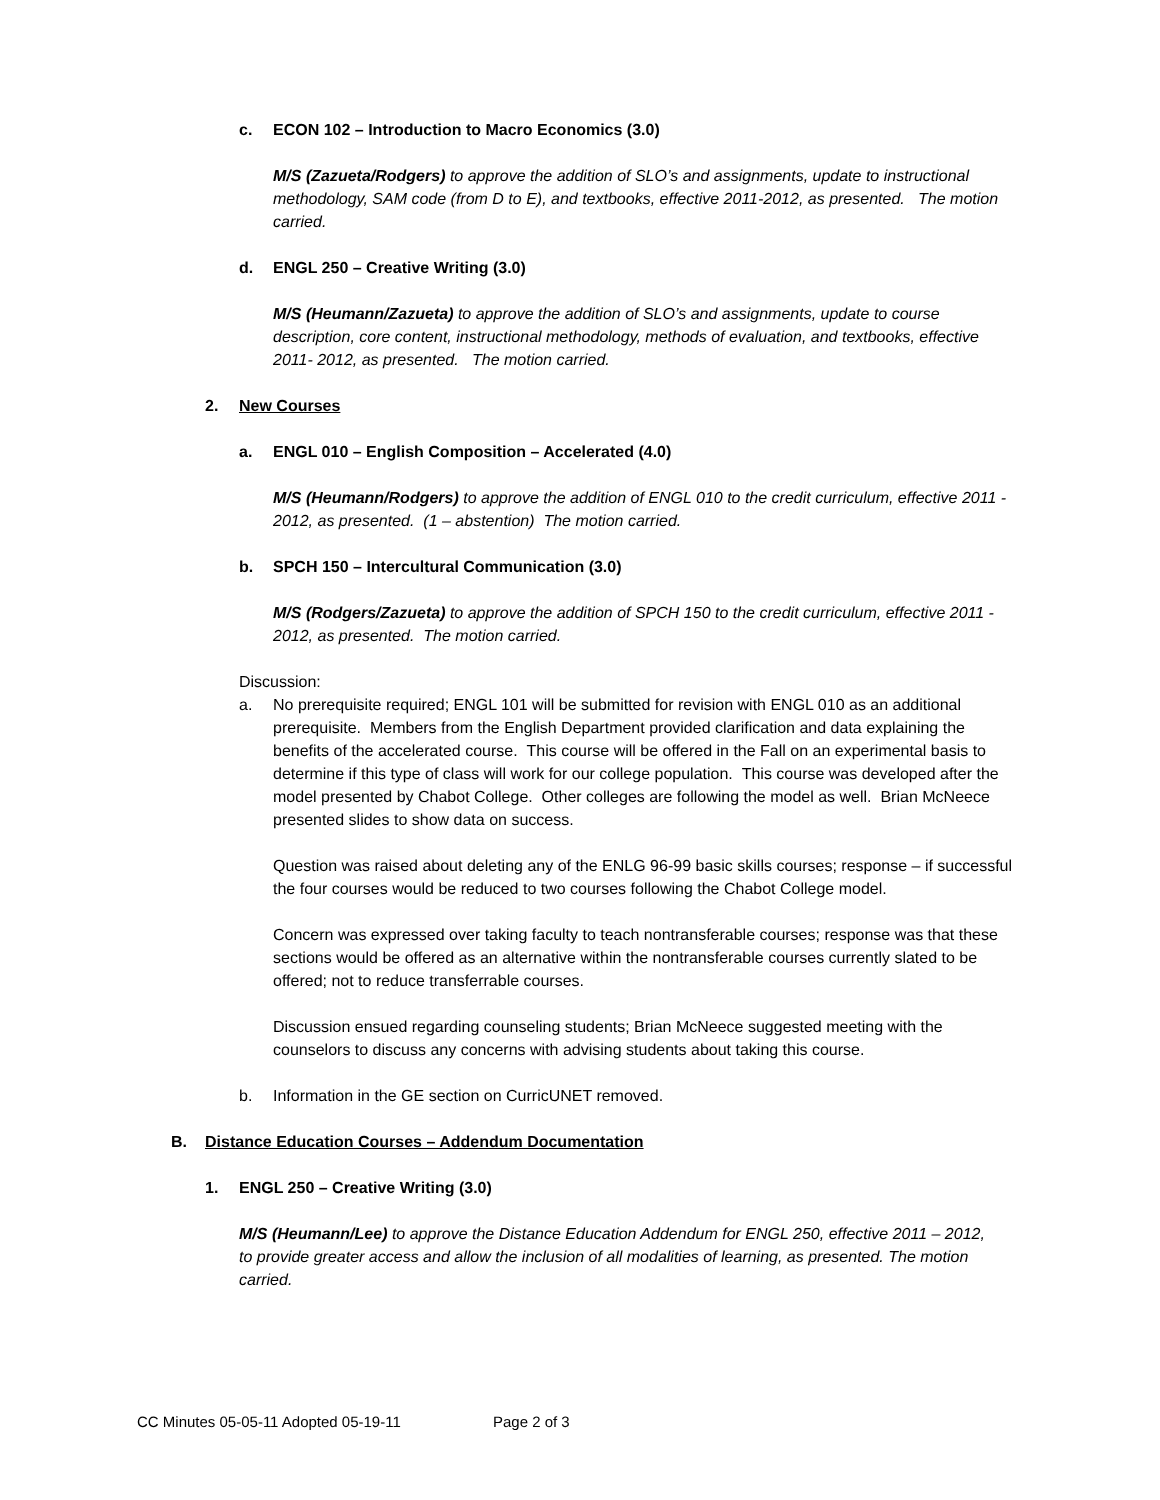c. ECON 102 – Introduction to Macro Economics (3.0)
M/S (Zazueta/Rodgers) to approve the addition of SLO’s and assignments, update to instructional methodology, SAM code (from D to E), and textbooks, effective 2011-2012, as presented. The motion carried.
d. ENGL 250 – Creative Writing (3.0)
M/S (Heumann/Zazueta) to approve the addition of SLO’s and assignments, update to course description, core content, instructional methodology, methods of evaluation, and textbooks, effective 2011- 2012, as presented. The motion carried.
2. New Courses
a. ENGL 010 – English Composition – Accelerated (4.0)
M/S (Heumann/Rodgers) to approve the addition of ENGL 010 to the credit curriculum, effective 2011 - 2012, as presented. (1 – abstention) The motion carried.
b. SPCH 150 – Intercultural Communication (3.0)
M/S (Rodgers/Zazueta) to approve the addition of SPCH 150 to the credit curriculum, effective 2011 - 2012, as presented. The motion carried.
Discussion:
a. No prerequisite required; ENGL 101 will be submitted for revision with ENGL 010 as an additional prerequisite. Members from the English Department provided clarification and data explaining the benefits of the accelerated course. This course will be offered in the Fall on an experimental basis to determine if this type of class will work for our college population. This course was developed after the model presented by Chabot College. Other colleges are following the model as well. Brian McNeece presented slides to show data on success.
Question was raised about deleting any of the ENLG 96-99 basic skills courses; response – if successful the four courses would be reduced to two courses following the Chabot College model.
Concern was expressed over taking faculty to teach nontransferable courses; response was that these sections would be offered as an alternative within the nontransferable courses currently slated to be offered; not to reduce transferrable courses.
Discussion ensued regarding counseling students; Brian McNeece suggested meeting with the counselors to discuss any concerns with advising students about taking this course.
b. Information in the GE section on CurricUNET removed.
B. Distance Education Courses – Addendum Documentation
1. ENGL 250 – Creative Writing (3.0)
M/S (Heumann/Lee) to approve the Distance Education Addendum for ENGL 250, effective 2011 – 2012, to provide greater access and allow the inclusion of all modalities of learning, as presented. The motion carried.
CC Minutes 05-05-11 Adopted 05-19-11 Page 2 of 3